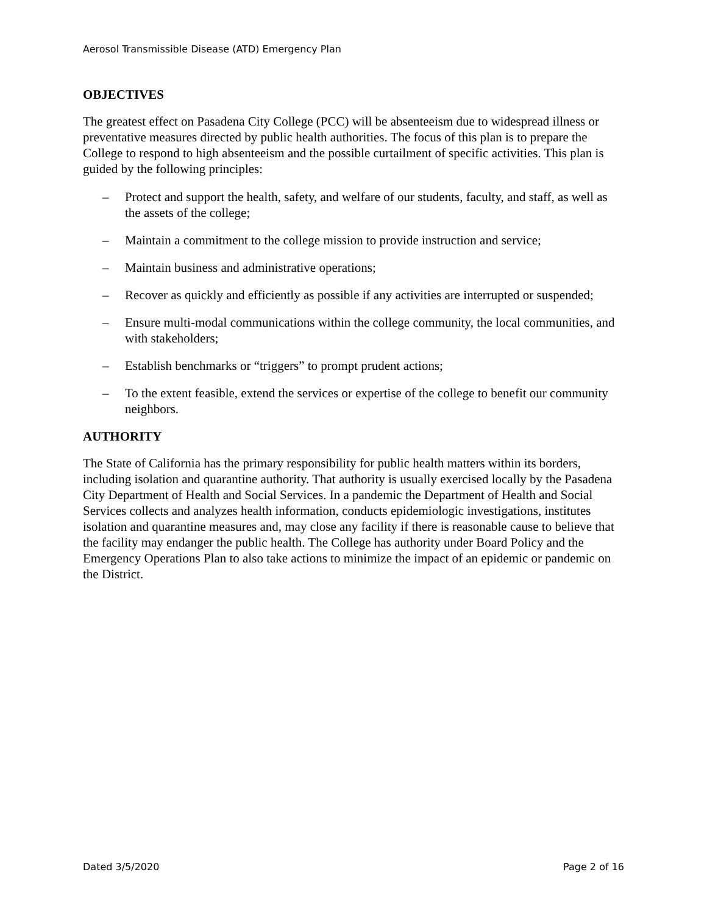Aerosol Transmissible Disease (ATD) Emergency Plan
OBJECTIVES
The greatest effect on Pasadena City College (PCC) will be absenteeism due to widespread illness or preventative measures directed by public health authorities. The focus of this plan is to prepare the College to respond to high absenteeism and the possible curtailment of specific activities. This plan is guided by the following principles:
– Protect and support the health, safety, and welfare of our students, faculty, and staff, as well as the assets of the college;
– Maintain a commitment to the college mission to provide instruction and service;
– Maintain business and administrative operations;
– Recover as quickly and efficiently as possible if any activities are interrupted or suspended;
– Ensure multi-modal communications within the college community, the local communities, and with stakeholders;
– Establish benchmarks or “triggers” to prompt prudent actions;
– To the extent feasible, extend the services or expertise of the college to benefit our community neighbors.
AUTHORITY
The State of California has the primary responsibility for public health matters within its borders, including isolation and quarantine authority. That authority is usually exercised locally by the Pasadena City Department of Health and Social Services. In a pandemic the Department of Health and Social Services collects and analyzes health information, conducts epidemiologic investigations, institutes isolation and quarantine measures and, may close any facility if there is reasonable cause to believe that the facility may endanger the public health. The College has authority under Board Policy and the Emergency Operations Plan to also take actions to minimize the impact of an epidemic or pandemic on the District.
Dated 3/5/2020 Page 2 of 16